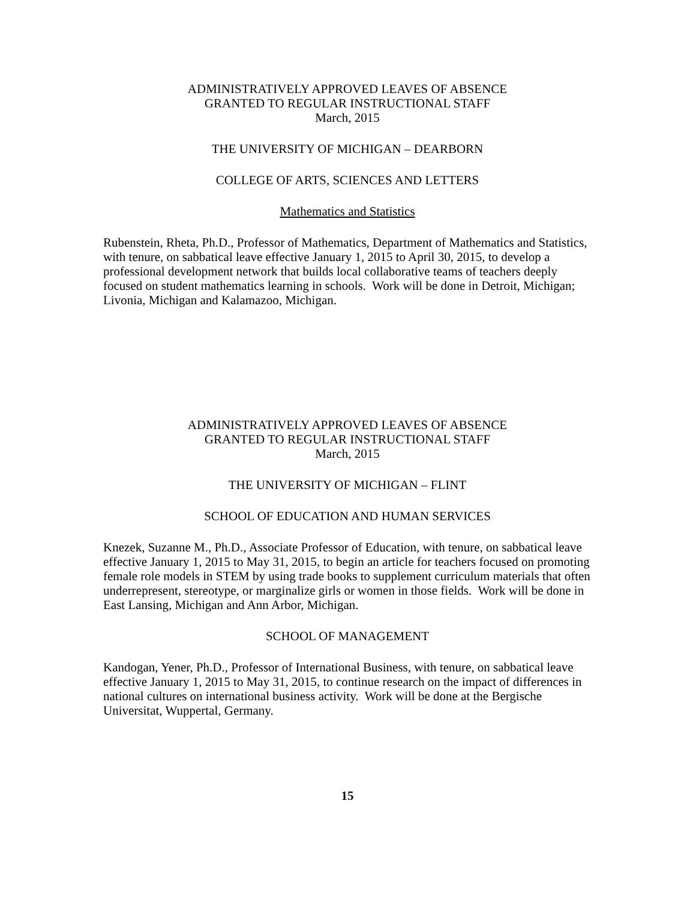ADMINISTRATIVELY APPROVED LEAVES OF ABSENCE
GRANTED TO REGULAR INSTRUCTIONAL STAFF
March, 2015
THE UNIVERSITY OF MICHIGAN – DEARBORN
COLLEGE OF ARTS, SCIENCES AND LETTERS
Mathematics and Statistics
Rubenstein, Rheta, Ph.D., Professor of Mathematics, Department of Mathematics and Statistics, with tenure, on sabbatical leave effective January 1, 2015 to April 30, 2015, to develop a professional development network that builds local collaborative teams of teachers deeply focused on student mathematics learning in schools. Work will be done in Detroit, Michigan; Livonia, Michigan and Kalamazoo, Michigan.
ADMINISTRATIVELY APPROVED LEAVES OF ABSENCE
GRANTED TO REGULAR INSTRUCTIONAL STAFF
March, 2015
THE UNIVERSITY OF MICHIGAN – FLINT
SCHOOL OF EDUCATION AND HUMAN SERVICES
Knezek, Suzanne M., Ph.D., Associate Professor of Education, with tenure, on sabbatical leave effective January 1, 2015 to May 31, 2015, to begin an article for teachers focused on promoting female role models in STEM by using trade books to supplement curriculum materials that often underrepresent, stereotype, or marginalize girls or women in those fields. Work will be done in East Lansing, Michigan and Ann Arbor, Michigan.
SCHOOL OF MANAGEMENT
Kandogan, Yener, Ph.D., Professor of International Business, with tenure, on sabbatical leave effective January 1, 2015 to May 31, 2015, to continue research on the impact of differences in national cultures on international business activity. Work will be done at the Bergische Universitat, Wuppertal, Germany.
15